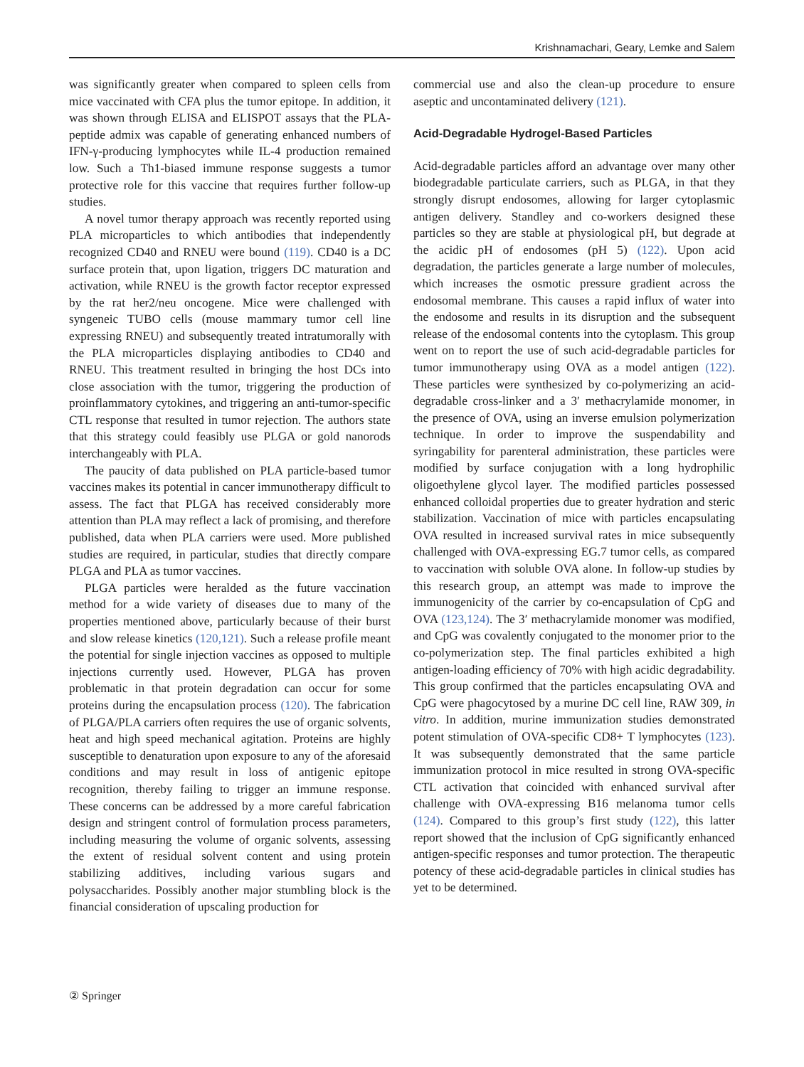Krishnamachari, Geary, Lemke and Salem
was significantly greater when compared to spleen cells from mice vaccinated with CFA plus the tumor epitope. In addition, it was shown through ELISA and ELISPOT assays that the PLA-peptide admix was capable of generating enhanced numbers of IFN-γ-producing lymphocytes while IL-4 production remained low. Such a Th1-biased immune response suggests a tumor protective role for this vaccine that requires further follow-up studies.
A novel tumor therapy approach was recently reported using PLA microparticles to which antibodies that independently recognized CD40 and RNEU were bound (119). CD40 is a DC surface protein that, upon ligation, triggers DC maturation and activation, while RNEU is the growth factor receptor expressed by the rat her2/neu oncogene. Mice were challenged with syngeneic TUBO cells (mouse mammary tumor cell line expressing RNEU) and subsequently treated intratumorally with the PLA microparticles displaying antibodies to CD40 and RNEU. This treatment resulted in bringing the host DCs into close association with the tumor, triggering the production of proinflammatory cytokines, and triggering an anti-tumor-specific CTL response that resulted in tumor rejection. The authors state that this strategy could feasibly use PLGA or gold nanorods interchangeably with PLA.
The paucity of data published on PLA particle-based tumor vaccines makes its potential in cancer immunotherapy difficult to assess. The fact that PLGA has received considerably more attention than PLA may reflect a lack of promising, and therefore published, data when PLA carriers were used. More published studies are required, in particular, studies that directly compare PLGA and PLA as tumor vaccines.
PLGA particles were heralded as the future vaccination method for a wide variety of diseases due to many of the properties mentioned above, particularly because of their burst and slow release kinetics (120,121). Such a release profile meant the potential for single injection vaccines as opposed to multiple injections currently used. However, PLGA has proven problematic in that protein degradation can occur for some proteins during the encapsulation process (120). The fabrication of PLGA/PLA carriers often requires the use of organic solvents, heat and high speed mechanical agitation. Proteins are highly susceptible to denaturation upon exposure to any of the aforesaid conditions and may result in loss of antigenic epitope recognition, thereby failing to trigger an immune response. These concerns can be addressed by a more careful fabrication design and stringent control of formulation process parameters, including measuring the volume of organic solvents, assessing the extent of residual solvent content and using protein stabilizing additives, including various sugars and polysaccharides. Possibly another major stumbling block is the financial consideration of upscaling production for
commercial use and also the clean-up procedure to ensure aseptic and uncontaminated delivery (121).
Acid-Degradable Hydrogel-Based Particles
Acid-degradable particles afford an advantage over many other biodegradable particulate carriers, such as PLGA, in that they strongly disrupt endosomes, allowing for larger cytoplasmic antigen delivery. Standley and co-workers designed these particles so they are stable at physiological pH, but degrade at the acidic pH of endosomes (pH 5) (122). Upon acid degradation, the particles generate a large number of molecules, which increases the osmotic pressure gradient across the endosomal membrane. This causes a rapid influx of water into the endosome and results in its disruption and the subsequent release of the endosomal contents into the cytoplasm. This group went on to report the use of such acid-degradable particles for tumor immunotherapy using OVA as a model antigen (122). These particles were synthesized by co-polymerizing an acid-degradable cross-linker and a 3′ methacrylamide monomer, in the presence of OVA, using an inverse emulsion polymerization technique. In order to improve the suspendability and syringability for parenteral administration, these particles were modified by surface conjugation with a long hydrophilic oligoethylene glycol layer. The modified particles possessed enhanced colloidal properties due to greater hydration and steric stabilization. Vaccination of mice with particles encapsulating OVA resulted in increased survival rates in mice subsequently challenged with OVA-expressing EG.7 tumor cells, as compared to vaccination with soluble OVA alone. In follow-up studies by this research group, an attempt was made to improve the immunogenicity of the carrier by co-encapsulation of CpG and OVA (123,124). The 3′ methacrylamide monomer was modified, and CpG was covalently conjugated to the monomer prior to the co-polymerization step. The final particles exhibited a high antigen-loading efficiency of 70% with high acidic degradability. This group confirmed that the particles encapsulating OVA and CpG were phagocytosed by a murine DC cell line, RAW 309, in vitro. In addition, murine immunization studies demonstrated potent stimulation of OVA-specific CD8+ T lymphocytes (123). It was subsequently demonstrated that the same particle immunization protocol in mice resulted in strong OVA-specific CTL activation that coincided with enhanced survival after challenge with OVA-expressing B16 melanoma tumor cells (124). Compared to this group’s first study (122), this latter report showed that the inclusion of CpG significantly enhanced antigen-specific responses and tumor protection. The therapeutic potency of these acid-degradable particles in clinical studies has yet to be determined.
② Springer